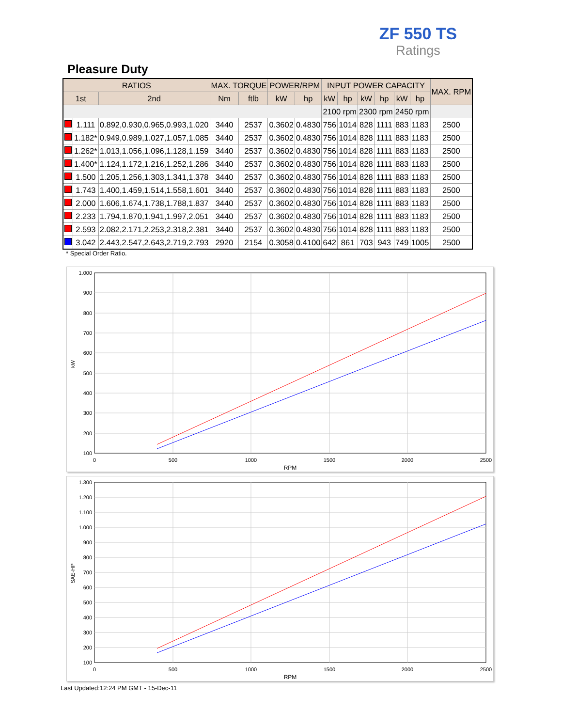ZF 550 TS
Ratings
Pleasure Duty
| RATIOS | | | MAX. TORQUE | | POWER/RPM | | INPUT POWER CAPACITY | | | | | | MAX. RPM |
| --- | --- | --- | --- | --- | --- | --- | --- | --- | --- | --- | --- | --- | --- |
| 1st | | 2nd | Nm | ftlb | kW | hp | kW | hp | kW | hp | kW | hp | |
| | | | | | | | 2100 rpm | | 2300 rpm | | 2450 rpm | | |
| | 1.111 | 0.892,0.930,0.965,0.993,1.020 | 3440 | 2537 | 0.3602 | 0.4830 | 756 | 1014 | 828 | 1111 | 883 | 1183 | 2500 |
| | 1.182* | 0.949,0.989,1.027,1.057,1.085 | 3440 | 2537 | 0.3602 | 0.4830 | 756 | 1014 | 828 | 1111 | 883 | 1183 | 2500 |
| | 1.262* | 1.013,1.056,1.096,1.128,1.159 | 3440 | 2537 | 0.3602 | 0.4830 | 756 | 1014 | 828 | 1111 | 883 | 1183 | 2500 |
| | 1.400* | 1.124,1.172,1.216,1.252,1.286 | 3440 | 2537 | 0.3602 | 0.4830 | 756 | 1014 | 828 | 1111 | 883 | 1183 | 2500 |
| | 1.500 | 1.205,1.256,1.303,1.341,1.378 | 3440 | 2537 | 0.3602 | 0.4830 | 756 | 1014 | 828 | 1111 | 883 | 1183 | 2500 |
| | 1.743 | 1.400,1.459,1.514,1.558,1.601 | 3440 | 2537 | 0.3602 | 0.4830 | 756 | 1014 | 828 | 1111 | 883 | 1183 | 2500 |
| | 2.000 | 1.606,1.674,1.738,1.788,1.837 | 3440 | 2537 | 0.3602 | 0.4830 | 756 | 1014 | 828 | 1111 | 883 | 1183 | 2500 |
| | 2.233 | 1.794,1.870,1.941,1.997,2.051 | 3440 | 2537 | 0.3602 | 0.4830 | 756 | 1014 | 828 | 1111 | 883 | 1183 | 2500 |
| | 2.593 | 2.082,2.171,2.253,2.318,2.381 | 3440 | 2537 | 0.3602 | 0.4830 | 756 | 1014 | 828 | 1111 | 883 | 1183 | 2500 |
| | 3.042 | 2.443,2.547,2.643,2.719,2.793 | 2920 | 2154 | 0.3058 | 0.4100 | 642 | 861 | 703 | 943 | 749 | 1005 | 2500 |
* Special Order Ratio.
1.000
900
800
700
600
500
400
300
200
100
0
500
1000
1500
2000
2500
RPM
kW
1.300
1.200
1.100
1.000
900
800
700
600
500
400
300
200
100
0
500
1000
1500
2000
2500
RPM
SAE-HP
Last Updated:12:24 PM GMT - 15-Dec-11